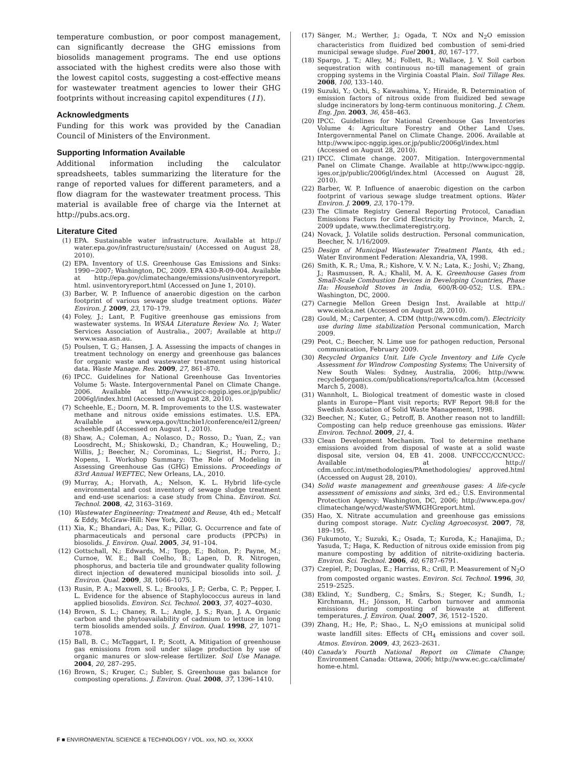temperature combustion, or poor compost management, can significantly decrease the GHG emissions from biosolids management programs. The end use options associated with the highest credits were also those with the lowest capitol costs, suggesting a cost-effective means for wastewater treatment agencies to lower their GHG footprints without increasing capitol expenditures (11).
Acknowledgments
Funding for this work was provided by the Canadian Council of Ministers of the Environment.
Supporting Information Available
Additional information including the calculator spreadsheets, tables summarizing the literature for the range of reported values for different parameters, and a flow diagram for the wastewater treatment process. This material is available free of charge via the Internet at http://pubs.acs.org.
Literature Cited
(1) EPA. Sustainable water infrastructure. Available at http:// water.epa.gov/infrastructure/sustain/ (Accessed on August 28, 2010).
(2) EPA. Inventory of U.S. Greenhouse Gas Emissions and Sinks: 1990−2007; Washington, DC, 2009. EPA 430-R-09-004. Available at http://epa.gov/climatechange/emissions/usinventoryreport. html. usinventoryreport.html (Accessed on June 1, 2010).
(3) Barber, W. P. Influence of anaerobic digestion on the carbon footprint of various sewage sludge treatment options. Water Environ. J. 2009, 23, 170–179.
(4) Foley, J.; Lant, P. Fugitive greenhouse gas emissions from wastewater systems. In WSAA Literature Review No. 1; Water Services Association of Australia., 2007; Available at http:// www.wsaa.asn.au.
(5) Poulsen, T. G.; Hansen, J. A. Assessing the impacts of changes in treatment technology on energy and greenhouse gas balances for organic waste and wastewater treatment using historical data. Waste Manage. Res. 2009, 27, 861–870.
(6) IPCC. Guidelines for National Greenhouse Gas Inventories Volume 5: Waste. Intergovernmental Panel on Climate Change. 2006. Available at http://www.ipcc-nggip.iges.or.jp/public/ 2006gl/index.html (Accessed on August 28, 2010).
(7) Scheehle, E.; Doorn, M. R. Improvements to the U.S. wastewater methane and nitrous oxide emissions estimates. U.S. EPA. Available at www.epa.gov/ttnchie1/conference/ei12/green/ scheehle.pdf (Accessed on August 1, 2010).
(8) Shaw, A.; Coleman, A.; Nolasco, D.; Rosso, D.; Yuan, Z.; van Loosdrecht, M.; Shiskowski, D.; Chandran, K.; Houweling, D.; Willis, J.; Beecher, N.; Corominas, L.; Siegrist, H.; Porro, J.; Nopens, I. Workshop Summary: The Role of Modeling in Assessing Greenhouse Gas (GHG) Emissions. Proceedings of 83rd Annual WEFTEC, New Orleans, LA., 2010.
(9) Murray, A.; Horvath, A.; Nelson, K. L. Hybrid life-cycle environmental and cost inventory of sewage sludge treatment and end-use scenarios: a case study from China. Environ. Sci. Technol. 2008, 42, 3163–3169.
(10) Wastewater Engineering: Treatment and Reuse, 4th ed.; Metcalf & Eddy, McGraw-Hill: New York, 2003.
(11) Xia, K.; Bhandari, A.; Das, K.; Pillar, G. Occurrence and fate of pharmaceuticals and personal care products (PPCPs) in biosolids. J. Environ. Qual. 2005, 34, 91–104.
(12) Gottschall, N.; Edwards, M.; Topp, E.; Bolton, P.; Payne, M.; Curnoe, W. E.; Ball Coelho, B.; Lapen, D. R. Nitrogen, phosphorus, and bacteria tile and groundwater quality following direct injection of dewatered municipal biosolids into soil. J. Environ. Qual. 2009, 38, 1066–1075.
(13) Rusin, P. A.; Maxwell, S. L.; Brooks, J. P.; Gerba, C. P.; Pepper, I. L. Evidence for the absence of Staphylococcus aureus in land applied biosolids. Environ. Sci. Technol. 2003, 37, 4027–4030.
(14) Brown, S. L.; Chaney, R. L.; Angle, J. S.; Ryan, J. A. Organic carbon and the phytoavailability of cadmium to lettuce in long term biosolids amended soils. J. Environ. Qual. 1998, 27, 1071–1078.
(15) Ball, B. C.; McTaggart, I. P.; Scott, A. Mitigation of greenhouse gas emissions from soil under silage production by use of organic manures or slow-release fertilizer. Soil Use Manage. 2004, 20, 287–295.
(16) Brown, S.; Kruger, C.; Subler, S. Greenhouse gas balance for composting operations. J. Environ. Qual. 2008, 37, 1396–1410.
(17) Sänger, M.; Werther, J.; Ogada, T. NOx and N<sub>2</sub>O emission characteristics from fluidized bed combustion of semi-dried municipal sewage sludge. Fuel 2001, 80, 167–177.
(18) Spargo, J. T.; Alley, M.; Follett, R.; Wallace, J. V. Soil carbon sequestration with continuous no-till management of grain cropping systems in the Virginia Coastal Plain. Soil Tillage Res. 2008, 100, 133–140.
(19) Suzuki, Y.; Ochi, S.; Kawashima, Y.; Hiraide, R. Determination of emission factors of nitrous oxide from fluidized bed sewage sludge incinerators by long-term continuous monitoring. J. Chem. Eng. Jpn. 2003, 36, 458–463.
(20) IPCC. Guidelines for National Greenhouse Gas Inventories Volume 4: Agriculture Forestry and Other Land Uses. Intergovernmental Panel on Climate Change. 2006. Available at http://www.ipcc-nggip.iges.or.jp/public/2006gl/index.html (Accessed on August 28, 2010).
(21) IPCC. Climate change. 2007. Mitigation. Intergovernmental Panel on Climate Change. Available at http://www.ipcc-nggip. iges.or.jp/public/2006gl/index.html (Accessed on August 28, 2010).
(22) Barber, W. P. Influence of anaerobic digestion on the carbon footprint of various sewage sludge treatment options. Water Environ. J. 2009, 23, 170–179.
(23) The Climate Registry General Reporting Protocol, Canadian Emissions Factors for Grid Electricity by Province, March, 2, 2009 update, www.theclimateregistry.org.
(24) Novack, J. Volatile solids destruction. Personal communication, Beecher, N. 1/16/2009.
(25) Design of Municipal Wastewater Treatment Plants, 4th ed.; Water Environment Federation: Alexandria, VA, 1998.
(26) Smith, K. R.; Uma, R.; Kishore, V. V. N.; Lata, K.; Joshi, V.; Zhang, J.; Rasmussen, R. A.; Khalil, M. A. K. Greenhouse Gases from Small-Scale Combustion Devices in Developing Countries, Phase IIa: Household Stoves in India, 600/R-00-052; U.S. EPA.: Washington, DC, 2000.
(27) Carnegie Mellon Green Design Inst. Available at http:// www.eiolca.net (Accessed on August 28, 2010).
(28) Gould, M.; Carpenter, A. CDM (http://www.cdm.com/). Electricity use during lime stabilization Personal communication, March 2009.
(29) Peot, C.; Beecher, N. Lime use for pathogen reduction, Personal communication, February 2009.
(30) Recycled Organics Unit. Life Cycle Inventory and Life Cycle Assessment for Windrow Composting Systems; The University of New South Wales: Sydney, Australia, 2006; http://www. recycledorganics.com/publications/reports/lca/lca.htm (Accessed March 5, 2008).
(31) Wannholt, L. Biological treatment of domestic waste in closed plants in Europe−Plant visit reports; RVF Report 98:8 for the Swedish Association of Solid Waste Management, 1998.
(32) Beecher, N.; Kuter, G.; Petroff, B. Another reason not to landfill: Composting can help reduce greenhouse gas emissions. Water Environ. Technol. 2009, 21, 4.
(33) Clean Development Mechanism. Tool to determine methane emissions avoided from disposal of waste at a solid waste disposal site, version 04, EB 41. 2008. UNFCCC/CCNUCC: Available at http:// cdm.unfccc.int/methodologies/PAmethodologies/ approved.html (Accessed on August 28, 2010).
(34) Solid waste management and greenhouse gases: A life-cycle assessment of emissions and sinks, 3rd ed.; U.S. Environmental Protection Agency: Washington, DC, 2006; http://www.epa.gov/ climatechange/wycd/waste/SWMGHGreport.html.
(35) Hao, X. Nitrate accumulation and greenhouse gas emissions during compost storage. Nutr. Cycling Agroecosyst. 2007, 78, 189–195.
(36) Fukumoto, Y.; Suzuki, K.; Osada, T.; Kuroda, K.; Hanajima, D.; Yasuda, T.; Haga, K. Reduction of nitrous oxide emission from pig manure composting by addition of nitrite-oxidizing bacteria. Environ. Sci. Technol. 2006, 40, 6787–6791.
(37) Czepiel, P.; Douglas, E.; Harriss, R.; Crill, P. Measurement of N<sub>2</sub>O from composted organic wastes. Environ. Sci. Technol. 1996, 30, 2519–2525.
(38) Eklind, Y.; Sundberg, C.; Smårs, S.; Steger, K.; Sundh, I.; Kirchmann, H.; Jönsson, H. Carbon turnover and ammonia emissions during composting of biowaste at different temperatures. J. Environ. Qual. 2007, 36, 1512–1520.
(39) Zhang, H.; He, P.; Shao., L. N<sub>2</sub>O emissions at municipal solid waste landfill sites: Effects of CH<sub>4</sub> emissions and cover soil. Atmos. Environ. 2009, 43, 2623–2631.
(40) Canada's Fourth National Report on Climate Change; Environment Canada: Ottawa, 2006; http://www.ec.gc.ca/climate/ home-e.html.
F ■ ENVIRONMENTAL SCIENCE & TECHNOLOGY / VOL. xxx, NO. xx, XXXX